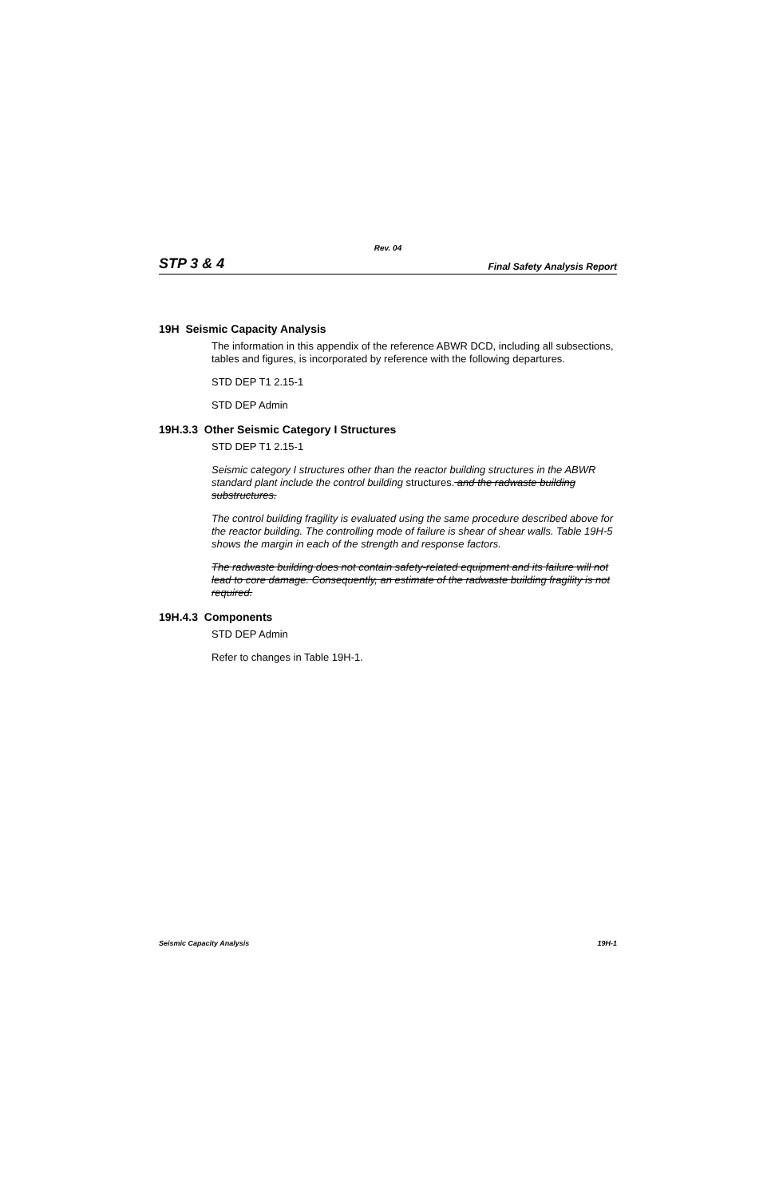Rev. 04
STP 3 & 4 Final Safety Analysis Report
19H Seismic Capacity Analysis
The information in this appendix of the reference ABWR DCD, including all subsections, tables and figures, is incorporated by reference with the following departures.
STD DEP T1 2.15-1
STD DEP Admin
19H.3.3 Other Seismic Category I Structures
STD DEP T1 2.15-1
Seismic category I structures other than the reactor building structures in the ABWR standard plant include the control building structures. and the radwaste building substructures.
The control building fragility is evaluated using the same procedure described above for the reactor building. The controlling mode of failure is shear of shear walls. Table 19H-5 shows the margin in each of the strength and response factors.
The radwaste building does not contain safety-related equipment and its failure will not lead to core damage. Consequently, an estimate of the radwaste building fragility is not required.
19H.4.3 Components
STD DEP Admin
Refer to changes in Table 19H-1.
Seismic Capacity Analysis 19H-1